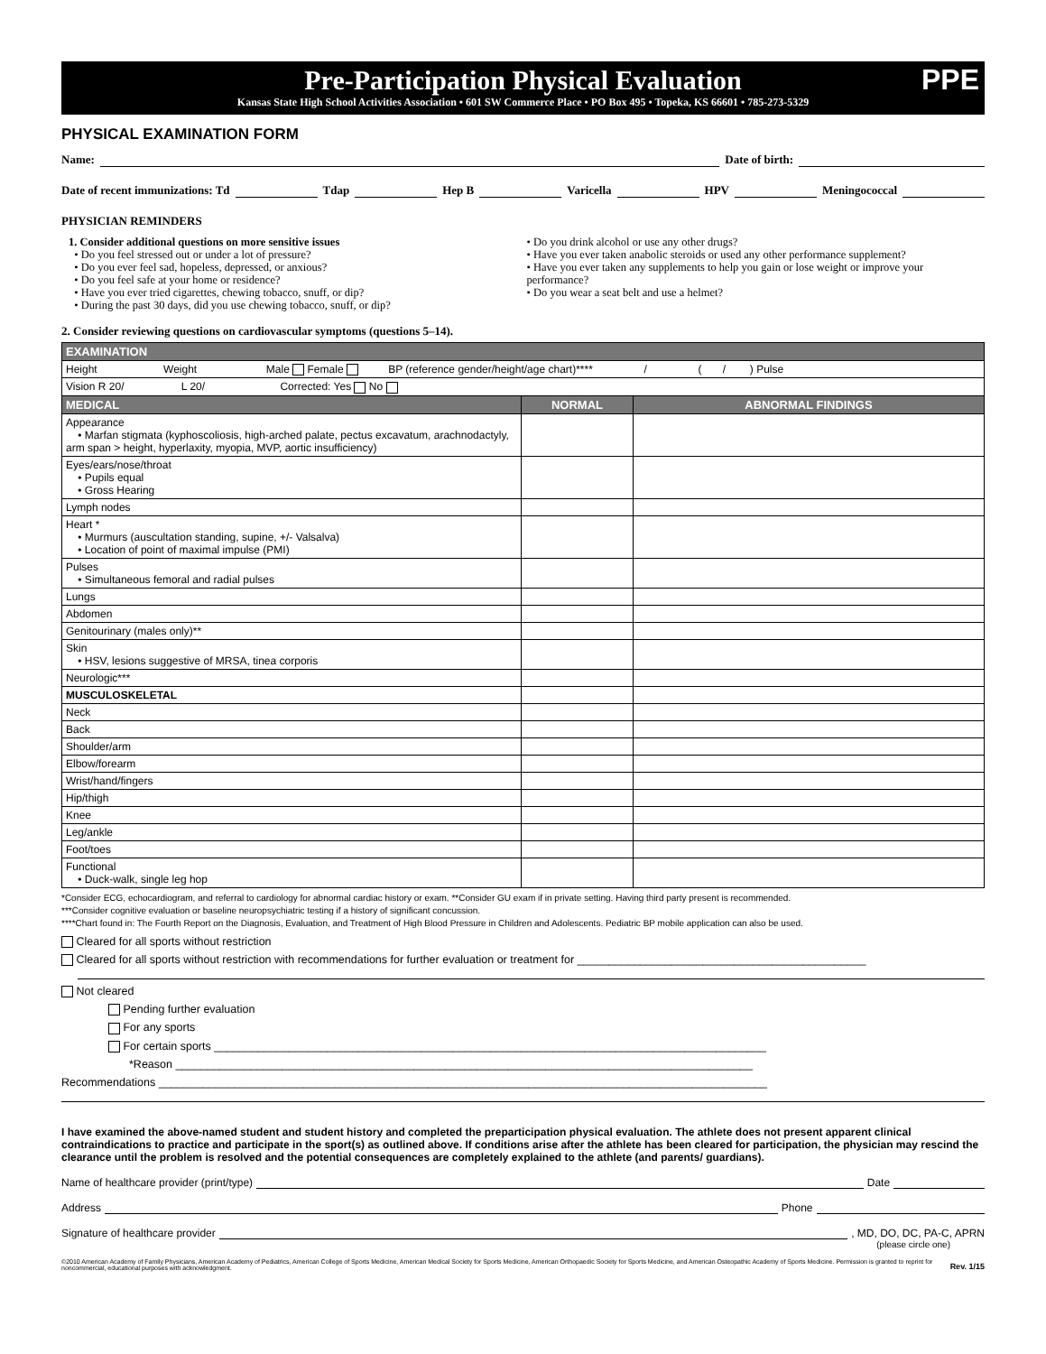Pre-Participation Physical Evaluation
Kansas State High School Activities Association • 601 SW Commerce Place • PO Box 495 • Topeka, KS 66601 • 785-273-5329
PPE
PHYSICAL EXAMINATION FORM
Name: Date of birth:
Date of recent immunizations: Td Tdap Hep B Varicella HPV Meningococcal
PHYSICIAN REMINDERS
1. Consider additional questions on more sensitive issues
• Do you feel stressed out or under a lot of pressure?
• Do you ever feel sad, hopeless, depressed, or anxious?
• Do you feel safe at your home or residence?
• Have you ever tried cigarettes, chewing tobacco, snuff, or dip?
• During the past 30 days, did you use chewing tobacco, snuff, or dip?
• Do you drink alcohol or use any other drugs?
• Have you ever taken anabolic steroids or used any other performance supplement?
• Have you ever taken any supplements to help you gain or lose weight or improve your performance?
• Do you wear a seat belt and use a helmet?
2. Consider reviewing questions on cardiovascular symptoms (questions 5–14).
| EXAMINATION | | |
| Height Weight Male Female BP (reference gender/height/age chart)**** / ( / ) Pulse | | |
| Vision R 20/ L 20/ Corrected: Yes No | | |
| MEDICAL | NORMAL | ABNORMAL FINDINGS |
| Appearance • Marfan stigmata (kyphoscoliosis, high-arched palate, pectus excavatum, arachnodactyly, arm span > height, hyperlaxity, myopia, MVP, aortic insufficiency) | | |
| Eyes/ears/nose/throat • Pupils equal • Gross Hearing | | |
| Lymph nodes | | |
| Heart * • Murmurs (auscultation standing, supine, +/- Valsalva) • Location of point of maximal impulse (PMI) | | |
| Pulses • Simultaneous femoral and radial pulses | | |
| Lungs | | |
| Abdomen | | |
| Genitourinary (males only)** | | |
| Skin • HSV, lesions suggestive of MRSA, tinea corporis | | |
| Neurologic*** | | |
| MUSCULOSKELETAL | | |
| Neck | | |
| Back | | |
| Shoulder/arm | | |
| Elbow/forearm | | |
| Wrist/hand/fingers | | |
| Hip/thigh | | |
| Knee | | |
| Leg/ankle | | |
| Foot/toes | | |
| Functional • Duck-walk, single leg hop | | |
*Consider ECG, echocardiogram, and referral to cardiology for abnormal cardiac history or exam. **Consider GU exam if in private setting. Having third party present is recommended.
***Consider cognitive evaluation or baseline neuropsychiatric testing if a history of significant concussion.
****Chart found in: The Fourth Report on the Diagnosis, Evaluation, and Treatment of High Blood Pressure in Children and Adolescents. Pediatric BP mobile application can also be used.
Cleared for all sports without restriction
Cleared for all sports without restriction with recommendations for further evaluation or treatment for ______________________________________________
Not cleared
Pending further evaluation
For any sports
For certain sports ________________________________________________________________________________________
*Reason ____________________________________________________________________________________________
Recommendations _________________________________________________________________________________________________
I have examined the above-named student and student history and completed the preparticipation physical evaluation. The athlete does not present apparent clinical contraindications to practice and participate in the sport(s) as outlined above. If conditions arise after the athlete has been cleared for participation, the physician may rescind the clearance until the problem is resolved and the potential consequences are completely explained to the athlete (and parents/ guardians).
Name of healthcare provider (print/type) Date
Address Phone
Signature of healthcare provider , MD, DO, DC, PA-C, APRN
(please circle one)
©2010 American Academy of Family Physicians, American Academy of Pediatrics, American College of Sports Medicine, American Medical Society for Sports Medicine, American Orthopaedic Society for Sports Medicine, and American Osteopathic Academy of Sports Medicine. Permission is granted to reprint for noncommercial, educational purposes with acknowledgment. Rev. 1/15